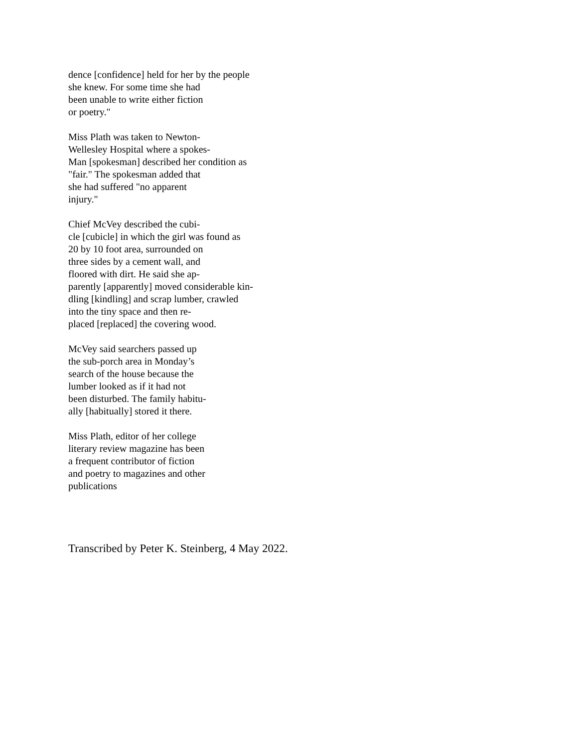dence [confidence] held for her by the people
she knew. For some time she had
been unable to write either fiction
or poetry."
Miss Plath was taken to Newton-
Wellesley Hospital where a spokes-
Man [spokesman] described her condition as
"fair." The spokesman added that
she had suffered "no apparent
injury."
Chief McVey described the cubi-
cle [cubicle] in which the girl was found as
20 by 10 foot area, surrounded on
three sides by a cement wall, and
floored with dirt. He said she ap-
parently [apparently] moved considerable kin-
dling [kindling] and scrap lumber, crawled
into the tiny space and then re-
placed [replaced] the covering wood.
McVey said searchers passed up
the sub-porch area in Monday’s
search of the house because the
lumber looked as if it had not
been disturbed. The family habitu-
ally [habitually] stored it there.
Miss Plath, editor of her college
literary review magazine has been
a frequent contributor of fiction
and poetry to magazines and other
publications
Transcribed by Peter K. Steinberg, 4 May 2022.